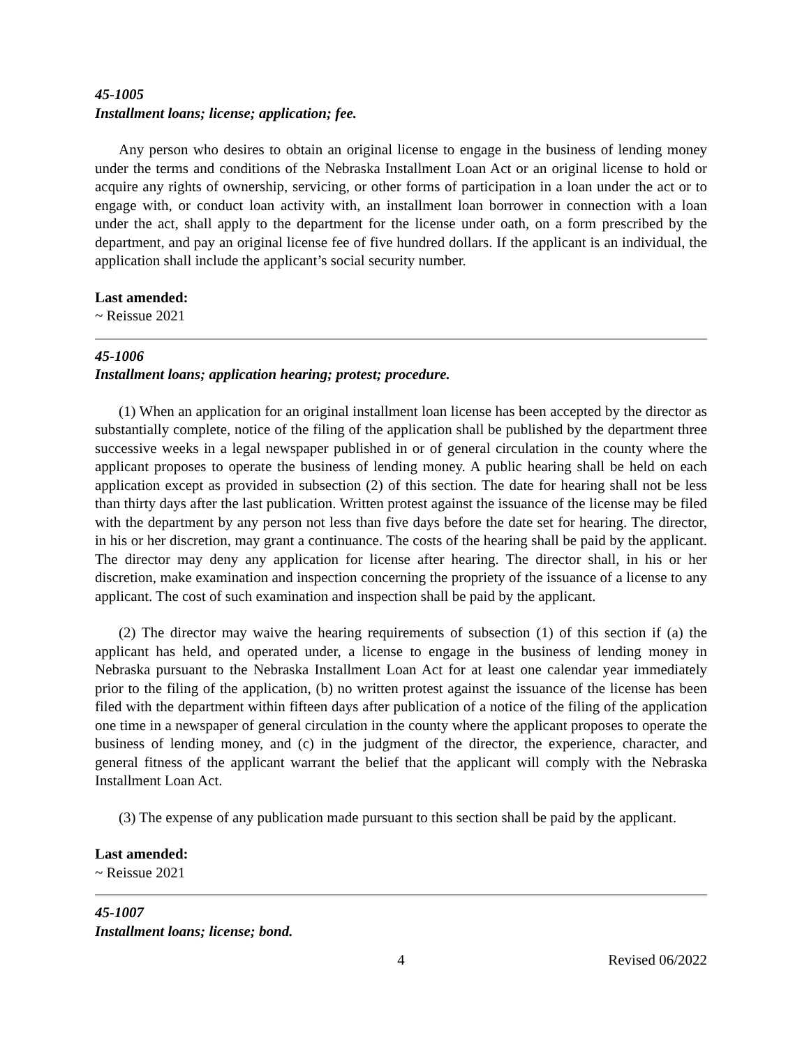45-1005
Installment loans; license; application; fee.
Any person who desires to obtain an original license to engage in the business of lending money under the terms and conditions of the Nebraska Installment Loan Act or an original license to hold or acquire any rights of ownership, servicing, or other forms of participation in a loan under the act or to engage with, or conduct loan activity with, an installment loan borrower in connection with a loan under the act, shall apply to the department for the license under oath, on a form prescribed by the department, and pay an original license fee of five hundred dollars. If the applicant is an individual, the application shall include the applicant’s social security number.
Last amended:
~ Reissue 2021
45-1006
Installment loans; application hearing; protest; procedure.
(1) When an application for an original installment loan license has been accepted by the director as substantially complete, notice of the filing of the application shall be published by the department three successive weeks in a legal newspaper published in or of general circulation in the county where the applicant proposes to operate the business of lending money. A public hearing shall be held on each application except as provided in subsection (2) of this section. The date for hearing shall not be less than thirty days after the last publication. Written protest against the issuance of the license may be filed with the department by any person not less than five days before the date set for hearing. The director, in his or her discretion, may grant a continuance. The costs of the hearing shall be paid by the applicant. The director may deny any application for license after hearing. The director shall, in his or her discretion, make examination and inspection concerning the propriety of the issuance of a license to any applicant. The cost of such examination and inspection shall be paid by the applicant.
(2) The director may waive the hearing requirements of subsection (1) of this section if (a) the applicant has held, and operated under, a license to engage in the business of lending money in Nebraska pursuant to the Nebraska Installment Loan Act for at least one calendar year immediately prior to the filing of the application, (b) no written protest against the issuance of the license has been filed with the department within fifteen days after publication of a notice of the filing of the application one time in a newspaper of general circulation in the county where the applicant proposes to operate the business of lending money, and (c) in the judgment of the director, the experience, character, and general fitness of the applicant warrant the belief that the applicant will comply with the Nebraska Installment Loan Act.
(3) The expense of any publication made pursuant to this section shall be paid by the applicant.
Last amended:
~ Reissue 2021
45-1007
Installment loans; license; bond.
4 Revised 06/2022